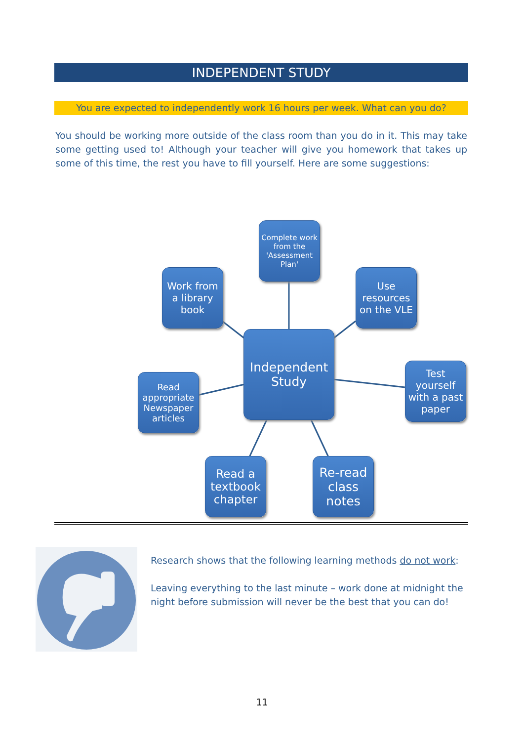INDEPENDENT STUDY
You are expected to independently work 16 hours per week. What can you do?
You should be working more outside of the class room than you do in it. This may take some getting used to! Although your teacher will give you homework that takes up some of this time, the rest you have to fill yourself. Here are some suggestions:
Complete work from the 'Assessment Plan'
Work from a library book
Use resources on the VLE
Independent Study
Read appropriate Newspaper articles
Test yourself with a past paper
Read a textbook chapter
Re-read class notes
Research shows that the following learning methods do not work:
Leaving everything to the last minute – work done at midnight the night before submission will never be the best that you can do!
11